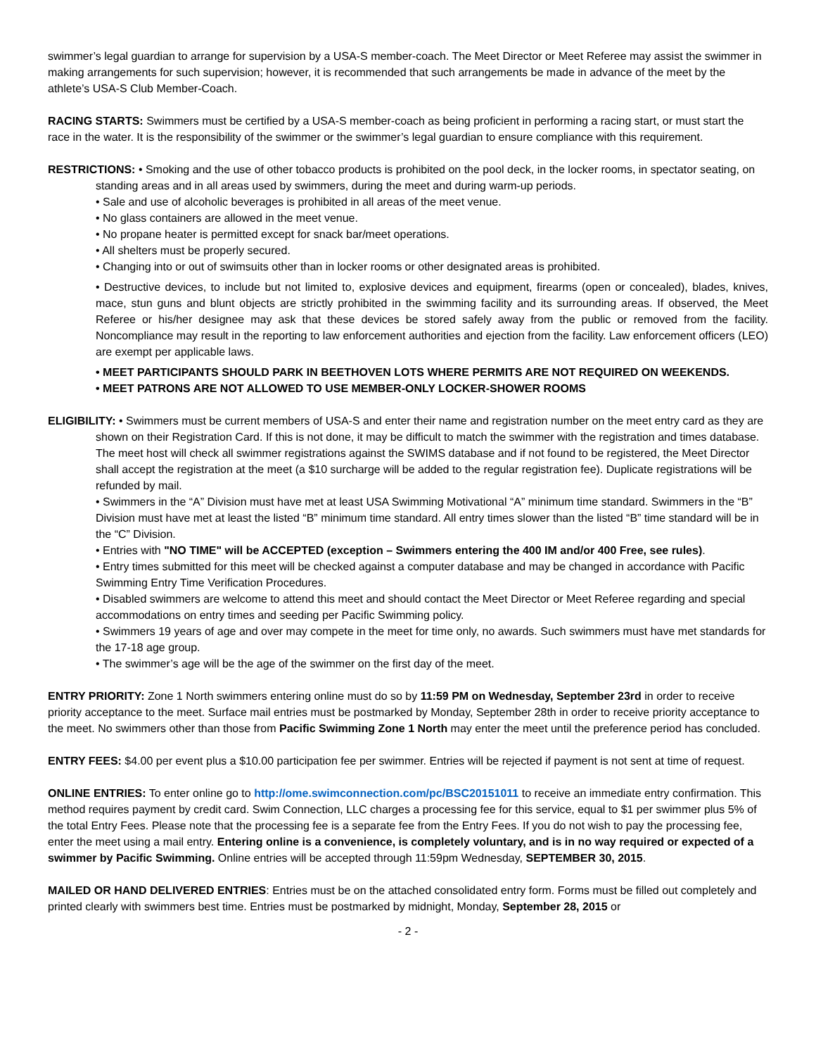swimmer’s legal guardian to arrange for supervision by a USA-S member-coach. The Meet Director or Meet Referee may assist the swimmer in making arrangements for such supervision; however, it is recommended that such arrangements be made in advance of the meet by the athlete’s USA-S Club Member-Coach.
RACING STARTS: Swimmers must be certified by a USA-S member-coach as being proficient in performing a racing start, or must start the race in the water. It is the responsibility of the swimmer or the swimmer’s legal guardian to ensure compliance with this requirement.
RESTRICTIONS: • Smoking and the use of other tobacco products is prohibited on the pool deck, in the locker rooms, in spectator seating, on standing areas and in all areas used by swimmers, during the meet and during warm-up periods.
• Sale and use of alcoholic beverages is prohibited in all areas of the meet venue.
• No glass containers are allowed in the meet venue.
• No propane heater is permitted except for snack bar/meet operations.
• All shelters must be properly secured.
• Changing into or out of swimsuits other than in locker rooms or other designated areas is prohibited.
• Destructive devices, to include but not limited to, explosive devices and equipment, firearms (open or concealed), blades, knives, mace, stun guns and blunt objects are strictly prohibited in the swimming facility and its surrounding areas. If observed, the Meet Referee or his/her designee may ask that these devices be stored safely away from the public or removed from the facility. Noncompliance may result in the reporting to law enforcement authorities and ejection from the facility. Law enforcement officers (LEO) are exempt per applicable laws.
• MEET PARTICIPANTS SHOULD PARK IN BEETHOVEN LOTS WHERE PERMITS ARE NOT REQUIRED ON WEEKENDS.
• MEET PATRONS ARE NOT ALLOWED TO USE MEMBER-ONLY LOCKER-SHOWER ROOMS
ELIGIBILITY: • Swimmers must be current members of USA-S and enter their name and registration number on the meet entry card as they are shown on their Registration Card. If this is not done, it may be difficult to match the swimmer with the registration and times database. The meet host will check all swimmer registrations against the SWIMS database and if not found to be registered, the Meet Director shall accept the registration at the meet (a $10 surcharge will be added to the regular registration fee). Duplicate registrations will be refunded by mail.
• Swimmers in the “A” Division must have met at least USA Swimming Motivational “A” minimum time standard. Swimmers in the “B” Division must have met at least the listed “B” minimum time standard. All entry times slower than the listed “B” time standard will be in the “C” Division.
• Entries with "NO TIME" will be ACCEPTED (exception – Swimmers entering the 400 IM and/or 400 Free, see rules).
• Entry times submitted for this meet will be checked against a computer database and may be changed in accordance with Pacific Swimming Entry Time Verification Procedures.
• Disabled swimmers are welcome to attend this meet and should contact the Meet Director or Meet Referee regarding and special accommodations on entry times and seeding per Pacific Swimming policy.
• Swimmers 19 years of age and over may compete in the meet for time only, no awards. Such swimmers must have met standards for the 17-18 age group.
• The swimmer’s age will be the age of the swimmer on the first day of the meet.
ENTRY PRIORITY: Zone 1 North swimmers entering online must do so by 11:59 PM on Wednesday, September 23rd in order to receive priority acceptance to the meet. Surface mail entries must be postmarked by Monday, September 28th in order to receive priority acceptance to the meet. No swimmers other than those from Pacific Swimming Zone 1 North may enter the meet until the preference period has concluded.
ENTRY FEES: $4.00 per event plus a $10.00 participation fee per swimmer. Entries will be rejected if payment is not sent at time of request.
ONLINE ENTRIES: To enter online go to http://ome.swimconnection.com/pc/BSC20151011 to receive an immediate entry confirmation. This method requires payment by credit card. Swim Connection, LLC charges a processing fee for this service, equal to $1 per swimmer plus 5% of the total Entry Fees. Please note that the processing fee is a separate fee from the Entry Fees. If you do not wish to pay the processing fee, enter the meet using a mail entry. Entering online is a convenience, is completely voluntary, and is in no way required or expected of a swimmer by Pacific Swimming. Online entries will be accepted through 11:59pm Wednesday, SEPTEMBER 30, 2015.
MAILED OR HAND DELIVERED ENTRIES: Entries must be on the attached consolidated entry form. Forms must be filled out completely and printed clearly with swimmers best time. Entries must be postmarked by midnight, Monday, September 28, 2015 or
- 2 -